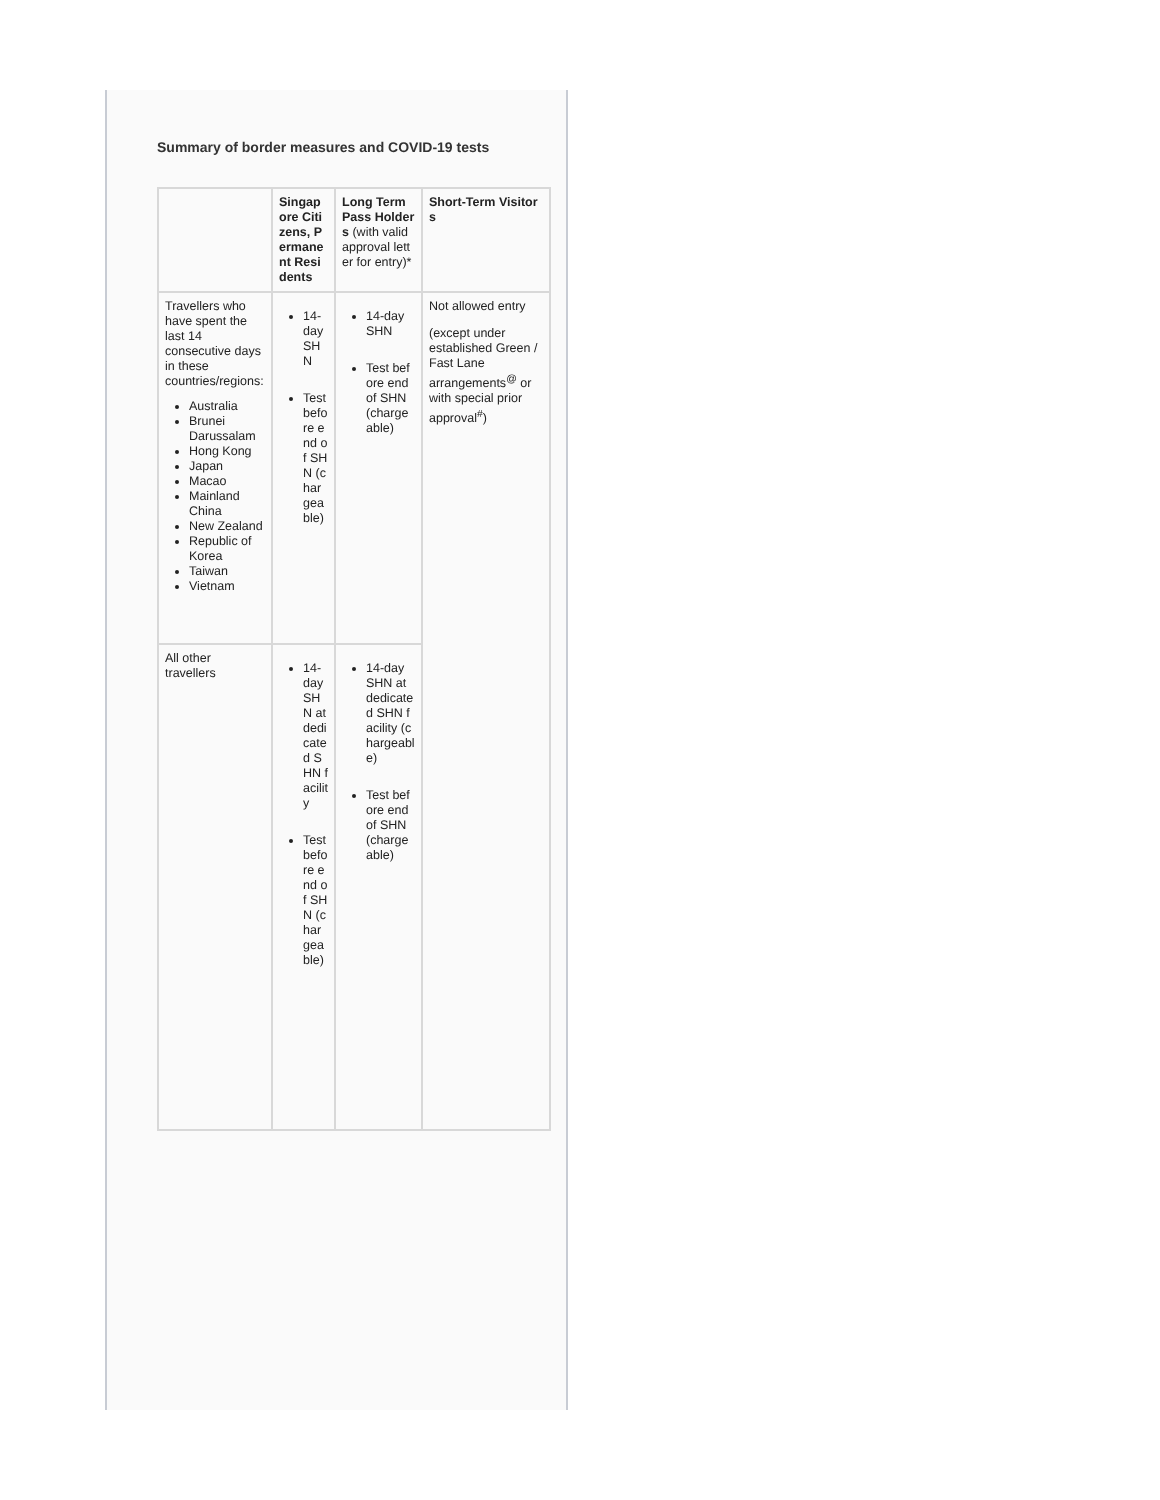Summary of border measures and COVID-19 tests
| | Singapore Citizens, Permanent Residents | Long Term Pass Holders (with valid approval letter for entry)* | Short-Term Visitors |
| --- | --- | --- | --- |
| Travellers who have spent the last 14 consecutive days in these countries/regions: Australia Brunei Darussalam Hong Kong Japan Macao Mainland China New Zealand Republic of Korea Taiwan Vietnam | 14-day SHN Test before end of SHN (chargeable) | 14-day SHN Test before end of SHN (chargeable) | Not allowed entry (except under established Green / Fast Lane arrangements<sup>@</sup> or with special prior approval<sup>#</sup>) |
| All other travellers | 14-day SHN at dedicated SHN facility Test before end of SHN (chargeable) | 14-day SHN at dedicated SHN facility (chargeable) Test before end of SHN (chargeable) | |